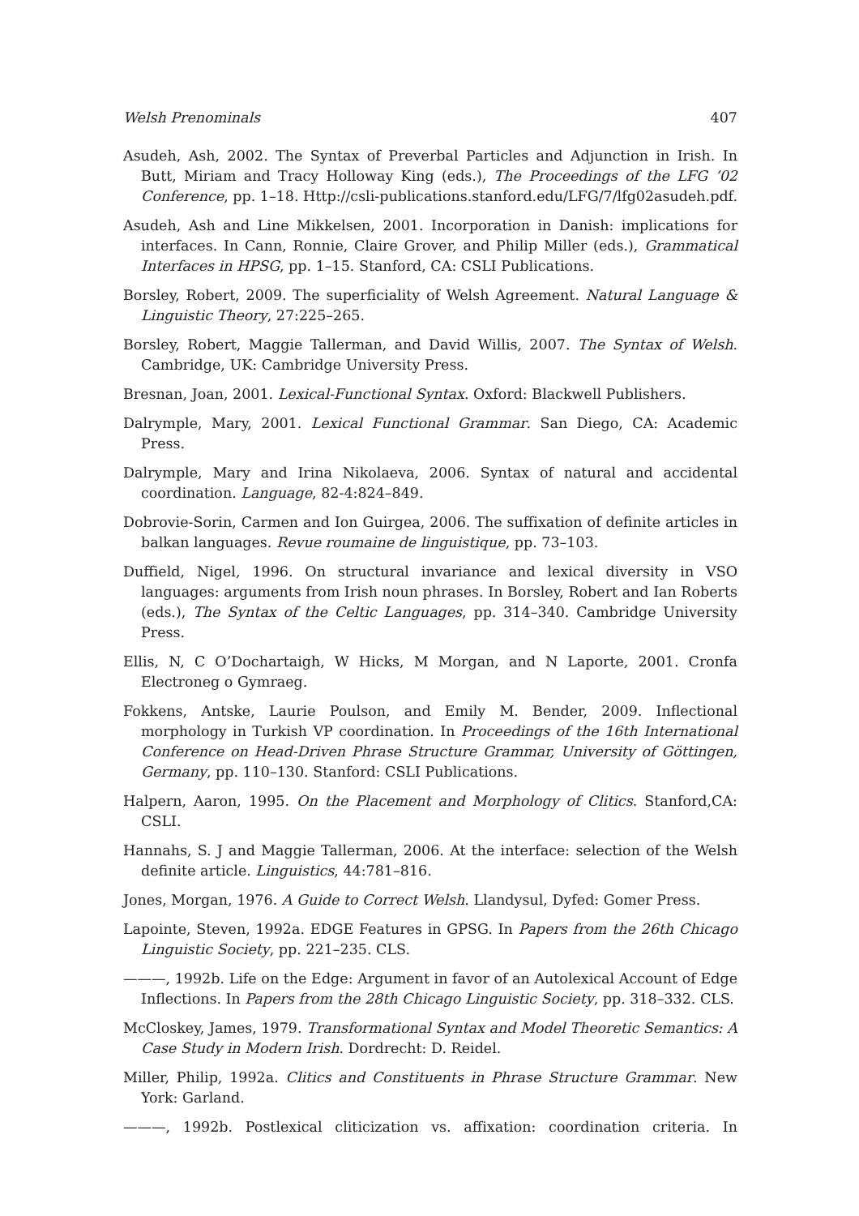Welsh Prenominals 407
Asudeh, Ash, 2002. The Syntax of Preverbal Particles and Adjunction in Irish. In Butt, Miriam and Tracy Holloway King (eds.), The Proceedings of the LFG ’02 Conference, pp. 1–18. Http://csli-publications.stanford.edu/LFG/7/lfg02asudeh.pdf.
Asudeh, Ash and Line Mikkelsen, 2001. Incorporation in Danish: implications for interfaces. In Cann, Ronnie, Claire Grover, and Philip Miller (eds.), Grammatical Interfaces in HPSG, pp. 1–15. Stanford, CA: CSLI Publications.
Borsley, Robert, 2009. The superficiality of Welsh Agreement. Natural Language & Linguistic Theory, 27:225–265.
Borsley, Robert, Maggie Tallerman, and David Willis, 2007. The Syntax of Welsh. Cambridge, UK: Cambridge University Press.
Bresnan, Joan, 2001. Lexical-Functional Syntax. Oxford: Blackwell Publishers.
Dalrymple, Mary, 2001. Lexical Functional Grammar. San Diego, CA: Academic Press.
Dalrymple, Mary and Irina Nikolaeva, 2006. Syntax of natural and accidental coordination. Language, 82-4:824–849.
Dobrovie-Sorin, Carmen and Ion Guirgea, 2006. The suffixation of definite articles in balkan languages. Revue roumaine de linguistique, pp. 73–103.
Duffield, Nigel, 1996. On structural invariance and lexical diversity in VSO languages: arguments from Irish noun phrases. In Borsley, Robert and Ian Roberts (eds.), The Syntax of the Celtic Languages, pp. 314–340. Cambridge University Press.
Ellis, N, C O’Dochartaigh, W Hicks, M Morgan, and N Laporte, 2001. Cronfa Electroneg o Gymraeg.
Fokkens, Antske, Laurie Poulson, and Emily M. Bender, 2009. Inflectional morphology in Turkish VP coordination. In Proceedings of the 16th International Conference on Head-Driven Phrase Structure Grammar, University of Göttingen, Germany, pp. 110–130. Stanford: CSLI Publications.
Halpern, Aaron, 1995. On the Placement and Morphology of Clitics. Stanford,CA: CSLI.
Hannahs, S. J and Maggie Tallerman, 2006. At the interface: selection of the Welsh definite article. Linguistics, 44:781–816.
Jones, Morgan, 1976. A Guide to Correct Welsh. Llandysul, Dyfed: Gomer Press.
Lapointe, Steven, 1992a. EDGE Features in GPSG. In Papers from the 26th Chicago Linguistic Society, pp. 221–235. CLS.
———, 1992b. Life on the Edge: Argument in favor of an Autolexical Account of Edge Inflections. In Papers from the 28th Chicago Linguistic Society, pp. 318–332. CLS.
McCloskey, James, 1979. Transformational Syntax and Model Theoretic Semantics: A Case Study in Modern Irish. Dordrecht: D. Reidel.
Miller, Philip, 1992a. Clitics and Constituents in Phrase Structure Grammar. New York: Garland.
———, 1992b. Postlexical cliticization vs. affixation: coordination criteria. In